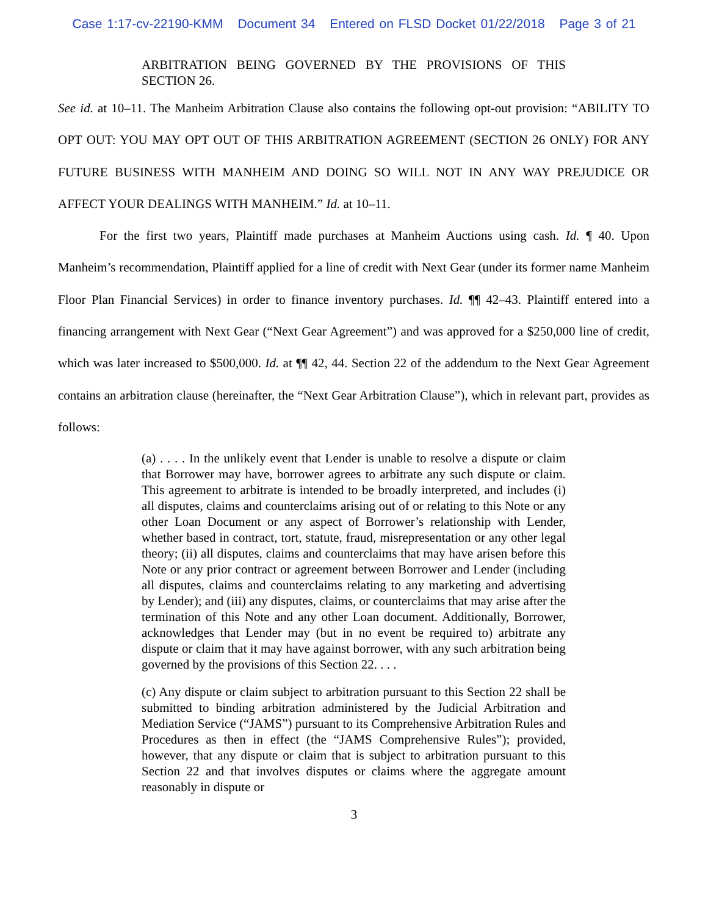Case 1:17-cv-22190-KMM Document 34 Entered on FLSD Docket 01/22/2018 Page 3 of 21
ARBITRATION BEING GOVERNED BY THE PROVISIONS OF THIS SECTION 26.
See id. at 10–11. The Manheim Arbitration Clause also contains the following opt-out provision: “ABILITY TO OPT OUT: YOU MAY OPT OUT OF THIS ARBITRATION AGREEMENT (SECTION 26 ONLY) FOR ANY FUTURE BUSINESS WITH MANHEIM AND DOING SO WILL NOT IN ANY WAY PREJUDICE OR AFFECT YOUR DEALINGS WITH MANHEIM.” Id. at 10–11.
For the first two years, Plaintiff made purchases at Manheim Auctions using cash. Id. ¶ 40. Upon Manheim’s recommendation, Plaintiff applied for a line of credit with Next Gear (under its former name Manheim Floor Plan Financial Services) in order to finance inventory purchases. Id. ¶¶ 42–43. Plaintiff entered into a financing arrangement with Next Gear (“Next Gear Agreement”) and was approved for a $250,000 line of credit, which was later increased to $500,000. Id. at ¶¶ 42, 44. Section 22 of the addendum to the Next Gear Agreement contains an arbitration clause (hereinafter, the “Next Gear Arbitration Clause”), which in relevant part, provides as follows:
(a) . . . . In the unlikely event that Lender is unable to resolve a dispute or claim that Borrower may have, borrower agrees to arbitrate any such dispute or claim. This agreement to arbitrate is intended to be broadly interpreted, and includes (i) all disputes, claims and counterclaims arising out of or relating to this Note or any other Loan Document or any aspect of Borrower’s relationship with Lender, whether based in contract, tort, statute, fraud, misrepresentation or any other legal theory; (ii) all disputes, claims and counterclaims that may have arisen before this Note or any prior contract or agreement between Borrower and Lender (including all disputes, claims and counterclaims relating to any marketing and advertising by Lender); and (iii) any disputes, claims, or counterclaims that may arise after the termination of this Note and any other Loan document. Additionally, Borrower, acknowledges that Lender may (but in no event be required to) arbitrate any dispute or claim that it may have against borrower, with any such arbitration being governed by the provisions of this Section 22. . . .
(c) Any dispute or claim subject to arbitration pursuant to this Section 22 shall be submitted to binding arbitration administered by the Judicial Arbitration and Mediation Service (“JAMS”) pursuant to its Comprehensive Arbitration Rules and Procedures as then in effect (the “JAMS Comprehensive Rules”); provided, however, that any dispute or claim that is subject to arbitration pursuant to this Section 22 and that involves disputes or claims where the aggregate amount reasonably in dispute or
3